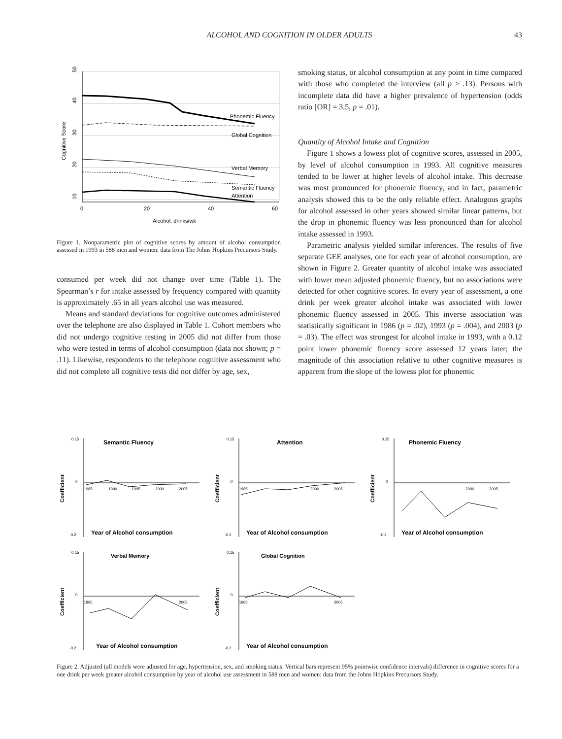ALCOHOL AND COGNITION IN OLDER ADULTS 43
10
20
30
40
50
0
20
40
60
Alcohol, drinks/wk
Cognitive Score
Phonemic Fluency
Global Cognition
Verbal Memory
Semantic Fluency
Attention
Figure 1. Nonparametric plot of cognitive scores by amount of alcohol consumption assessed in 1993 in 588 men and women: data from The Johns Hopkins Precursors Study.
consumed per week did not change over time (Table 1). The Spearman’s r for intake assessed by frequency compared with quantity is approximately .65 in all years alcohol use was measured.
Means and standard deviations for cognitive outcomes administered over the telephone are also displayed in Table 1. Cohort members who did not undergo cognitive testing in 2005 did not differ from those who were tested in terms of alcohol consumption (data not shown; p = .11). Likewise, respondents to the telephone cognitive assessment who did not complete all cognitive tests did not differ by age, sex,
smoking status, or alcohol consumption at any point in time compared with those who completed the interview (all p > .13). Persons with incomplete data did have a higher prevalence of hypertension (odds ratio [OR] = 3.5, p = .01).
Quantity of Alcohol Intake and Cognition
Figure 1 shows a lowess plot of cognitive scores, assessed in 2005, by level of alcohol consumption in 1993. All cognitive measures tended to be lower at higher levels of alcohol intake. This decrease was most pronounced for phonemic fluency, and in fact, parametric analysis showed this to be the only reliable effect. Analogous graphs for alcohol assessed in other years showed similar linear patterns, but the drop in phonemic fluency was less pronounced than for alcohol intake assessed in 1993.
Parametric analysis yielded similar inferences. The results of five separate GEE analyses, one for each year of alcohol consumption, are shown in Figure 2. Greater quantity of alcohol intake was associated with lower mean adjusted phonemic fluency, but no associations were detected for other cognitive scores. In every year of assessment, a one drink per week greater alcohol intake was associated with lower phonemic fluency assessed in 2005. This inverse association was statistically significant in 1986 (p = .02), 1993 (p = .004), and 2003 (p = .03). The effect was strongest for alcohol intake in 1993, with a 0.12 point lower phonemic fluency score assessed 12 years later; the magnitude of this association relative to other cognitive measures is apparent from the slope of the lowess plot for phonemic
Semantic Fluency
0.15
0
-0.2
1985
1990
1995
2000
2005
Coefficient
Year of Alcohol consumption
Attention
0.15
0
-0.2
1985
2000
2005
Coefficient
Year of Alcohol consumption
Phonemic Fluency
0.15
0
-0.2
2000
2005
Coefficient
Year of Alcohol consumption
Verbal Memory
0.15
0
-0.2
1985
2005
Coefficient
Year of Alcohol consumption
Global Cognition
0.15
0
-0.2
1985
2005
Coefficient
Year of Alcohol consumption
Figure 2. Adjusted (all models were adjusted for age, hypertension, sex, and smoking status. Vertical bars represent 95% pointwise confidence intervals) difference in cognitive scores for a one drink per week greater alcohol consumption by year of alcohol use assessment in 588 men and women: data from the Johns Hopkins Precursors Study.